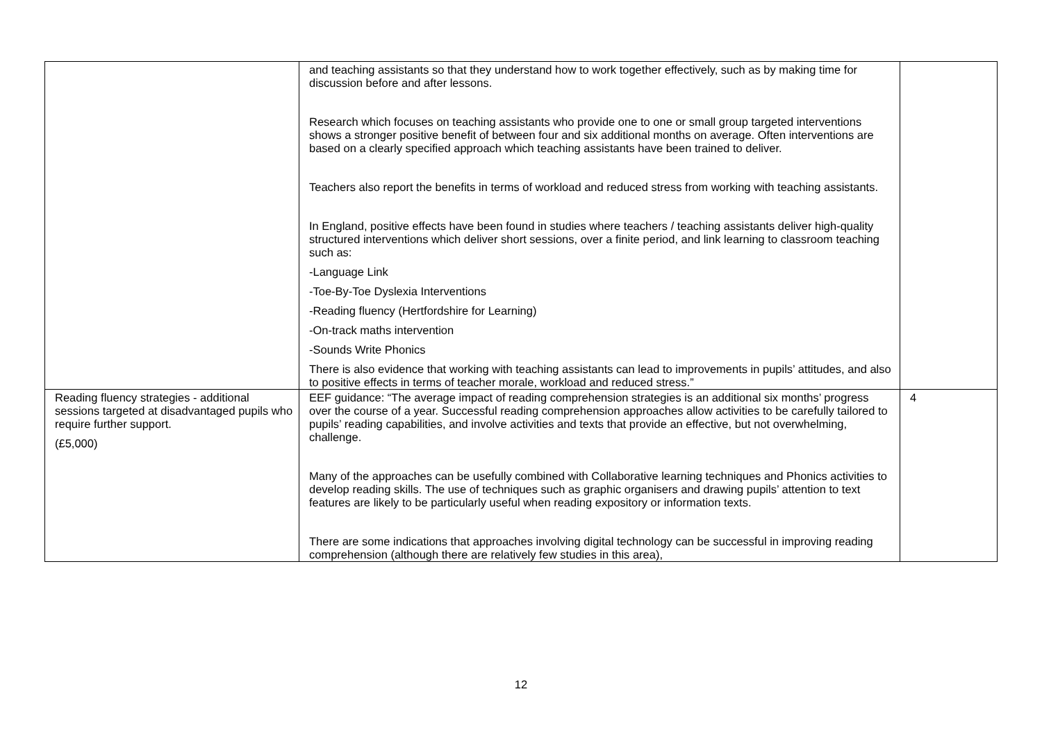| | and teaching assistants so that they understand how to work together effectively, such as by making time for discussion before and after lessons. Research which focuses on teaching assistants who provide one to one or small group targeted interventions shows a stronger positive benefit of between four and six additional months on average. Often interventions are based on a clearly specified approach which teaching assistants have been trained to deliver. Teachers also report the benefits in terms of workload and reduced stress from working with teaching assistants. In England, positive effects have been found in studies where teachers / teaching assistants deliver high-quality structured interventions which deliver short sessions, over a finite period, and link learning to classroom teaching such as: -Language Link -Toe-By-Toe Dyslexia Interventions -Reading fluency (Hertfordshire for Learning) -On-track maths intervention -Sounds Write Phonics There is also evidence that working with teaching assistants can lead to improvements in pupils’ attitudes, and also to positive effects in terms of teacher morale, workload and reduced stress.” | |
| Reading fluency strategies - additional sessions targeted at disadvantaged pupils who require further support. (£5,000) | EEF guidance: “The average impact of reading comprehension strategies is an additional six months’ progress over the course of a year. Successful reading comprehension approaches allow activities to be carefully tailored to pupils’ reading capabilities, and involve activities and texts that provide an effective, but not overwhelming, challenge. Many of the approaches can be usefully combined with Collaborative learning techniques and Phonics activities to develop reading skills. The use of techniques such as graphic organisers and drawing pupils’ attention to text features are likely to be particularly useful when reading expository or information texts. There are some indications that approaches involving digital technology can be successful in improving reading comprehension (although there are relatively few studies in this area), | 4 |
12